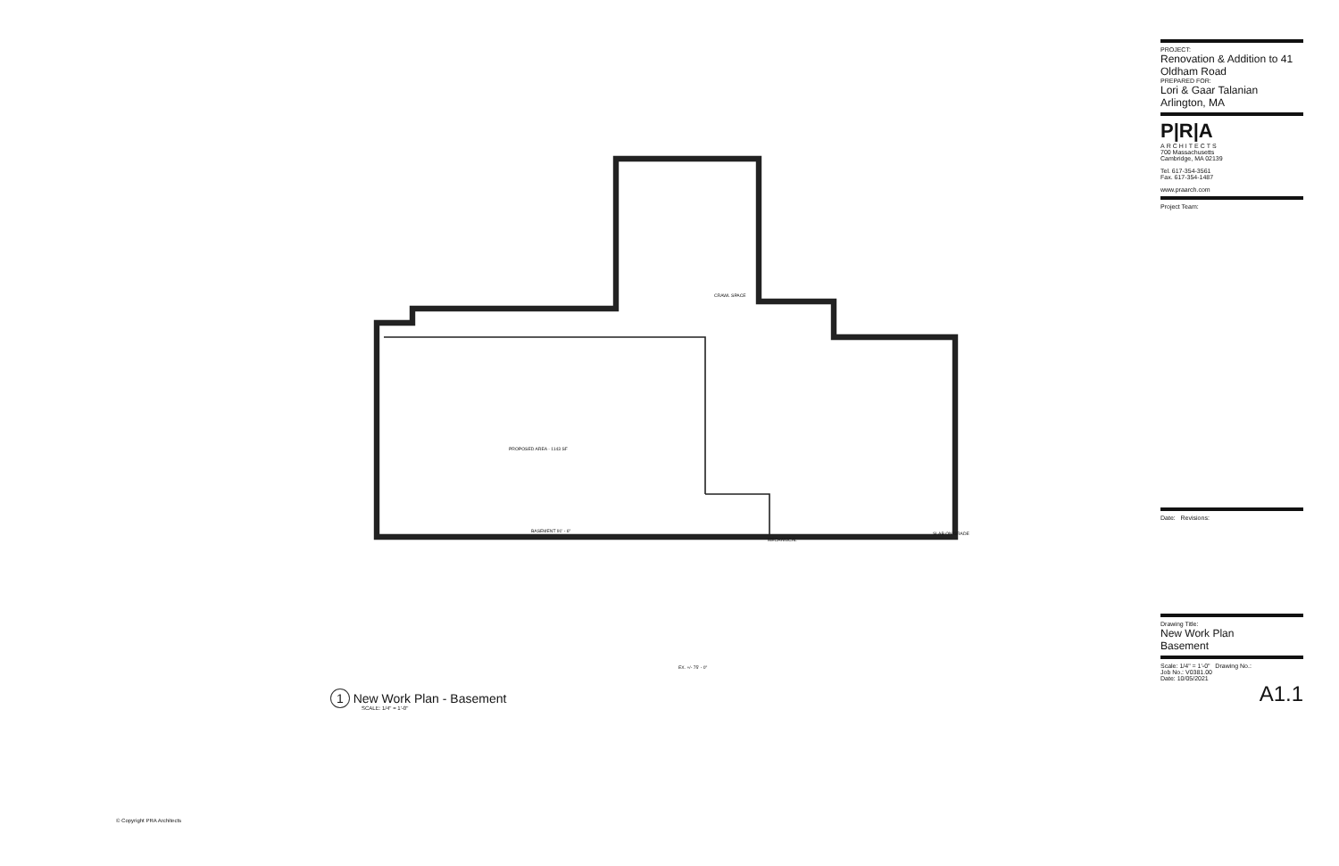CRAWL SPACE
PROPOSED AREA - 1143 SF
BASEMENT 91' - 6"
MECHANICAL
SLAB ON GRADE
EX. +/- 75' - 0"
1 New Work Plan - Basement
SCALE: 1/4" = 1'-0"
© Copyright PRA Architects
PROJECT:
Renovation & Addition to 41 Oldham Road
PREPARED FOR:
Lori & Gaar Talanian Arlington, MA
P|R|A
ARCHITECTS
700 Massachusetts
Cambridge, MA 02139
Tel. 617-354-3561
Fax. 617-354-1487
www.praarch.com
Project Team:
Date: Revisions:
Drawing Title:
New Work Plan
Basement
Scale: 1/4" = 1'-0" Drawing No.:
Job No.: V0381.00
Date: 10/05/2021
A1.1